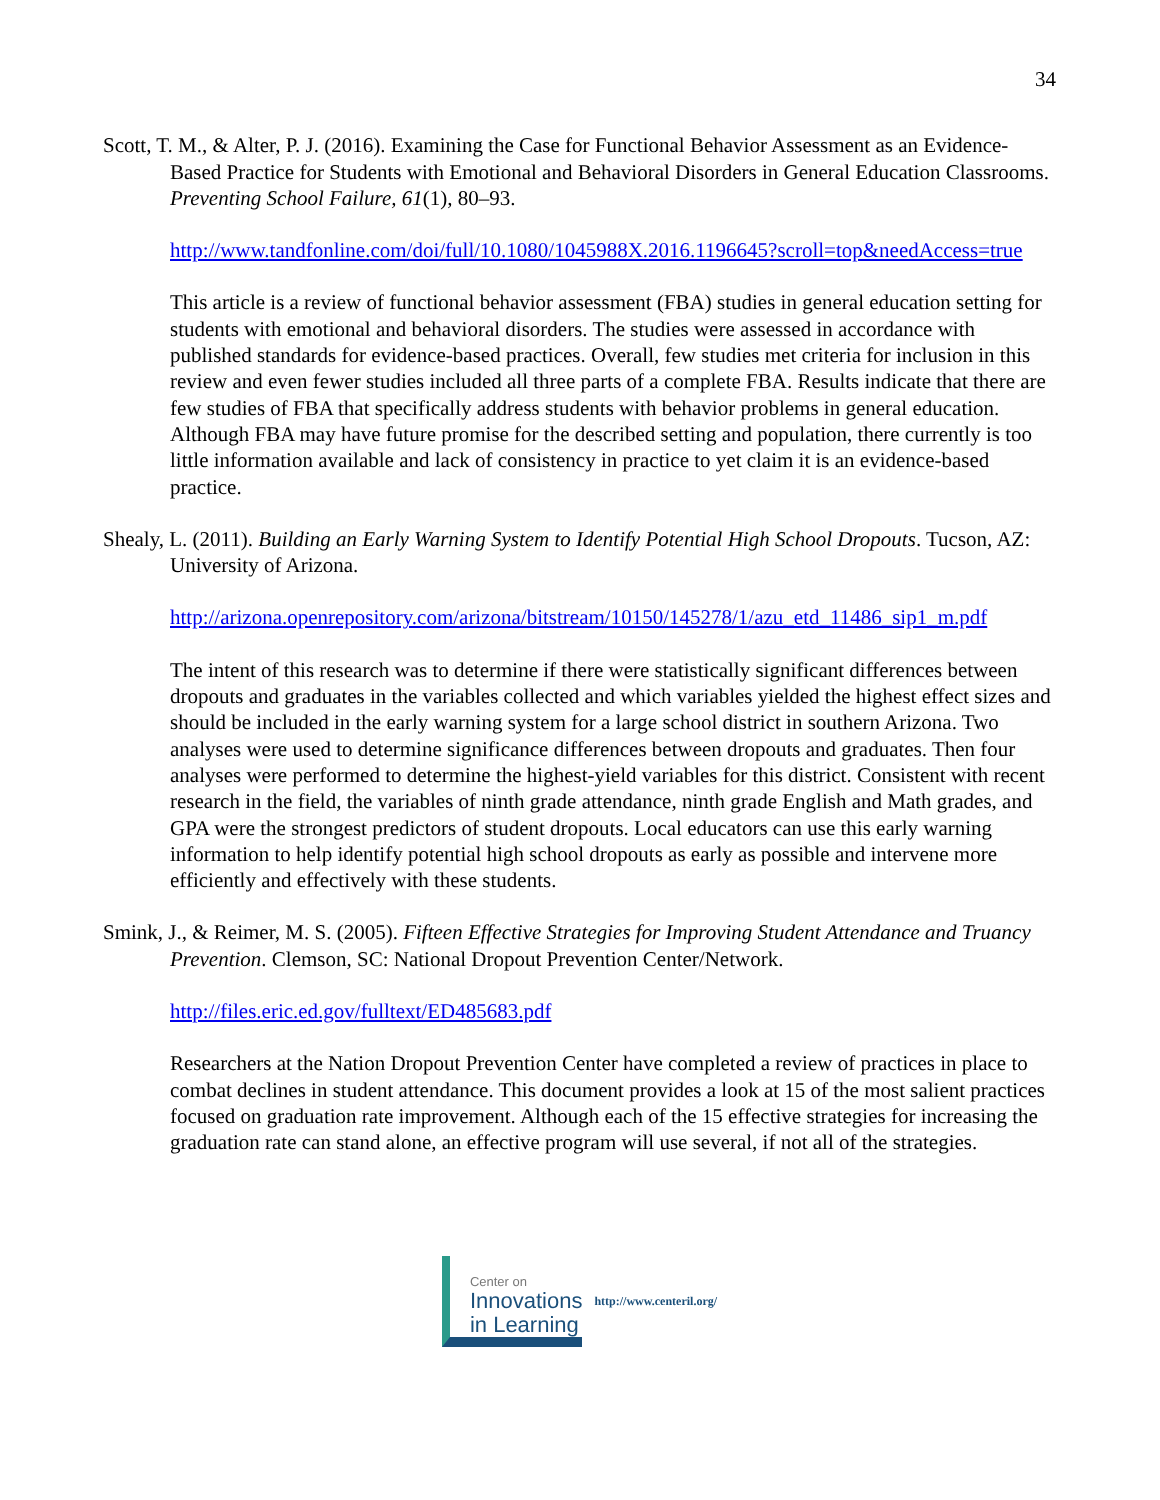34
Scott, T. M., & Alter, P. J. (2016). Examining the Case for Functional Behavior Assessment as an Evidence-Based Practice for Students with Emotional and Behavioral Disorders in General Education Classrooms. Preventing School Failure, 61(1), 80–93.
http://www.tandfonline.com/doi/full/10.1080/1045988X.2016.1196645?scroll=top&needAccess=true
This article is a review of functional behavior assessment (FBA) studies in general education setting for students with emotional and behavioral disorders. The studies were assessed in accordance with published standards for evidence-based practices. Overall, few studies met criteria for inclusion in this review and even fewer studies included all three parts of a complete FBA. Results indicate that there are few studies of FBA that specifically address students with behavior problems in general education. Although FBA may have future promise for the described setting and population, there currently is too little information available and lack of consistency in practice to yet claim it is an evidence-based practice.
Shealy, L. (2011). Building an Early Warning System to Identify Potential High School Dropouts. Tucson, AZ: University of Arizona.
http://arizona.openrepository.com/arizona/bitstream/10150/145278/1/azu_etd_11486_sip1_m.pdf
The intent of this research was to determine if there were statistically significant differences between dropouts and graduates in the variables collected and which variables yielded the highest effect sizes and should be included in the early warning system for a large school district in southern Arizona. Two analyses were used to determine significance differences between dropouts and graduates. Then four analyses were performed to determine the highest-yield variables for this district. Consistent with recent research in the field, the variables of ninth grade attendance, ninth grade English and Math grades, and GPA were the strongest predictors of student dropouts. Local educators can use this early warning information to help identify potential high school dropouts as early as possible and intervene more efficiently and effectively with these students.
Smink, J., & Reimer, M. S. (2005). Fifteen Effective Strategies for Improving Student Attendance and Truancy Prevention. Clemson, SC: National Dropout Prevention Center/Network.
http://files.eric.ed.gov/fulltext/ED485683.pdf
Researchers at the Nation Dropout Prevention Center have completed a review of practices in place to combat declines in student attendance. This document provides a look at 15 of the most salient practices focused on graduation rate improvement. Although each of the 15 effective strategies for increasing the graduation rate can stand alone, an effective program will use several, if not all of the strategies.
Center on
Innovations
in Learning
http://www.centeril.org/